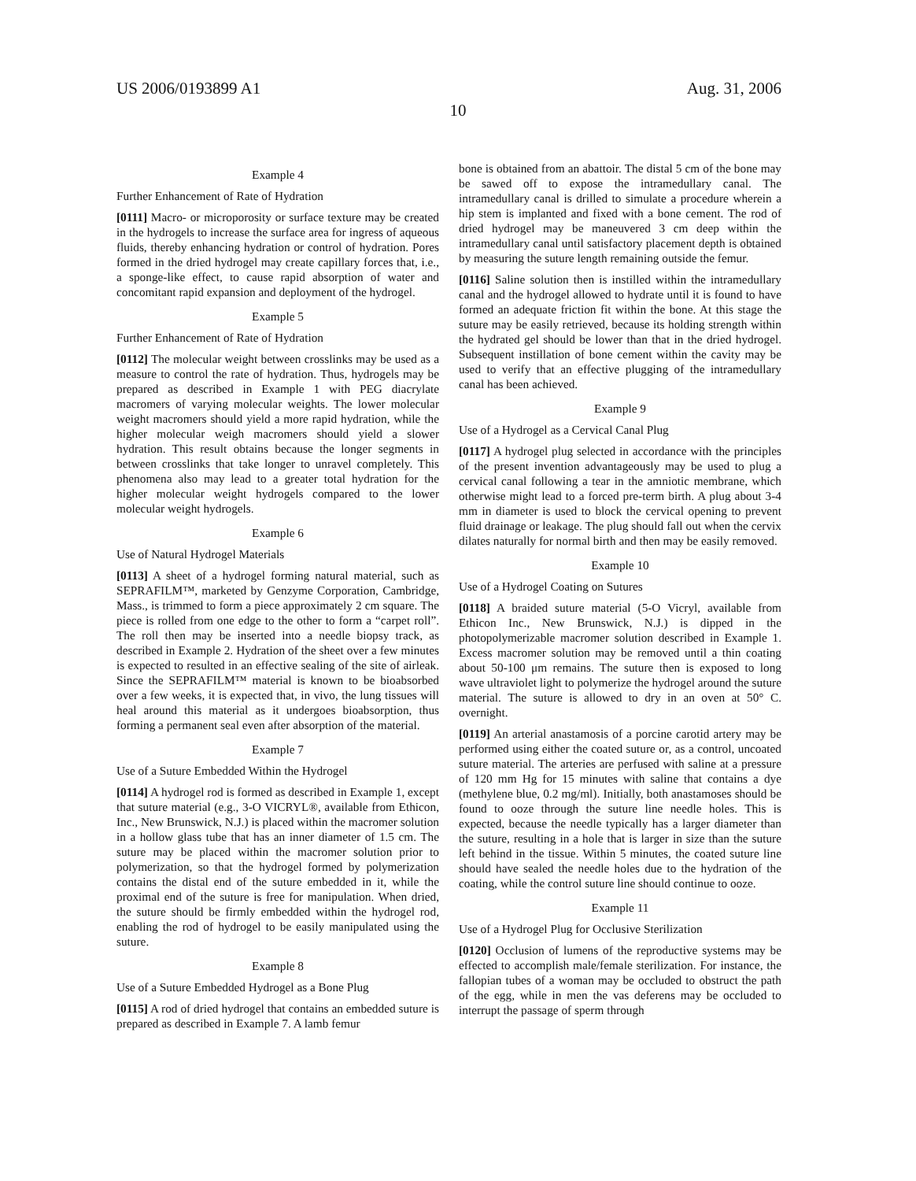US 2006/0193899 A1 Aug. 31, 2006
10
Example 4
Further Enhancement of Rate of Hydration
[0111] Macro- or microporosity or surface texture may be created in the hydrogels to increase the surface area for ingress of aqueous fluids, thereby enhancing hydration or control of hydration. Pores formed in the dried hydrogel may create capillary forces that, i.e., a sponge-like effect, to cause rapid absorption of water and concomitant rapid expansion and deployment of the hydrogel.
Example 5
Further Enhancement of Rate of Hydration
[0112] The molecular weight between crosslinks may be used as a measure to control the rate of hydration. Thus, hydrogels may be prepared as described in Example 1 with PEG diacrylate macromers of varying molecular weights. The lower molecular weight macromers should yield a more rapid hydration, while the higher molecular weigh macromers should yield a slower hydration. This result obtains because the longer segments in between crosslinks that take longer to unravel completely. This phenomena also may lead to a greater total hydration for the higher molecular weight hydrogels compared to the lower molecular weight hydrogels.
Example 6
Use of Natural Hydrogel Materials
[0113] A sheet of a hydrogel forming natural material, such as SEPRAFILM™, marketed by Genzyme Corporation, Cambridge, Mass., is trimmed to form a piece approximately 2 cm square. The piece is rolled from one edge to the other to form a “carpet roll”. The roll then may be inserted into a needle biopsy track, as described in Example 2. Hydration of the sheet over a few minutes is expected to resulted in an effective sealing of the site of airleak. Since the SEPRAFILM™ material is known to be bioabsorbed over a few weeks, it is expected that, in vivo, the lung tissues will heal around this material as it undergoes bioabsorption, thus forming a permanent seal even after absorption of the material.
Example 7
Use of a Suture Embedded Within the Hydrogel
[0114] A hydrogel rod is formed as described in Example 1, except that suture material (e.g., 3-O VICRYL®, available from Ethicon, Inc., New Brunswick, N.J.) is placed within the macromer solution in a hollow glass tube that has an inner diameter of 1.5 cm. The suture may be placed within the macromer solution prior to polymerization, so that the hydrogel formed by polymerization contains the distal end of the suture embedded in it, while the proximal end of the suture is free for manipulation. When dried, the suture should be firmly embedded within the hydrogel rod, enabling the rod of hydrogel to be easily manipulated using the suture.
Example 8
Use of a Suture Embedded Hydrogel as a Bone Plug
[0115] A rod of dried hydrogel that contains an embedded suture is prepared as described in Example 7. A lamb femur
bone is obtained from an abattoir. The distal 5 cm of the bone may be sawed off to expose the intramedullary canal. The intramedullary canal is drilled to simulate a procedure wherein a hip stem is implanted and fixed with a bone cement. The rod of dried hydrogel may be maneuvered 3 cm deep within the intramedullary canal until satisfactory placement depth is obtained by measuring the suture length remaining outside the femur.
[0116] Saline solution then is instilled within the intramedullary canal and the hydrogel allowed to hydrate until it is found to have formed an adequate friction fit within the bone. At this stage the suture may be easily retrieved, because its holding strength within the hydrated gel should be lower than that in the dried hydrogel. Subsequent instillation of bone cement within the cavity may be used to verify that an effective plugging of the intramedullary canal has been achieved.
Example 9
Use of a Hydrogel as a Cervical Canal Plug
[0117] A hydrogel plug selected in accordance with the principles of the present invention advantageously may be used to plug a cervical canal following a tear in the amniotic membrane, which otherwise might lead to a forced pre-term birth. A plug about 3-4 mm in diameter is used to block the cervical opening to prevent fluid drainage or leakage. The plug should fall out when the cervix dilates naturally for normal birth and then may be easily removed.
Example 10
Use of a Hydrogel Coating on Sutures
[0118] A braided suture material (5-O Vicryl, available from Ethicon Inc., New Brunswick, N.J.) is dipped in the photopolymerizable macromer solution described in Example 1. Excess macromer solution may be removed until a thin coating about 50-100 μm remains. The suture then is exposed to long wave ultraviolet light to polymerize the hydrogel around the suture material. The suture is allowed to dry in an oven at 50° C. overnight.
[0119] An arterial anastamosis of a porcine carotid artery may be performed using either the coated suture or, as a control, uncoated suture material. The arteries are perfused with saline at a pressure of 120 mm Hg for 15 minutes with saline that contains a dye (methylene blue, 0.2 mg/ml). Initially, both anastamoses should be found to ooze through the suture line needle holes. This is expected, because the needle typically has a larger diameter than the suture, resulting in a hole that is larger in size than the suture left behind in the tissue. Within 5 minutes, the coated suture line should have sealed the needle holes due to the hydration of the coating, while the control suture line should continue to ooze.
Example 11
Use of a Hydrogel Plug for Occlusive Sterilization
[0120] Occlusion of lumens of the reproductive systems may be effected to accomplish male/female sterilization. For instance, the fallopian tubes of a woman may be occluded to obstruct the path of the egg, while in men the vas deferens may be occluded to interrupt the passage of sperm through